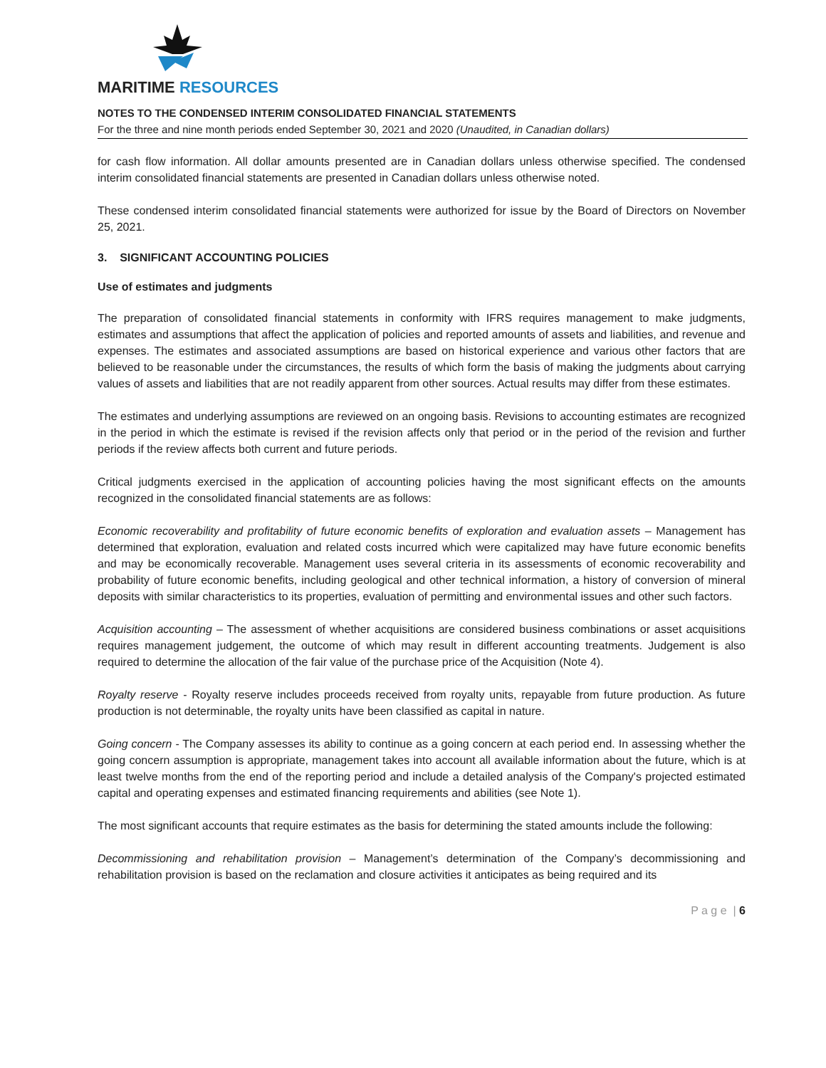MARITIME RESOURCES
NOTES TO THE CONDENSED INTERIM CONSOLIDATED FINANCIAL STATEMENTS
For the three and nine month periods ended September 30, 2021 and 2020 (Unaudited, in Canadian dollars)
for cash flow information. All dollar amounts presented are in Canadian dollars unless otherwise specified. The condensed interim consolidated financial statements are presented in Canadian dollars unless otherwise noted.
These condensed interim consolidated financial statements were authorized for issue by the Board of Directors on November 25, 2021.
3. SIGNIFICANT ACCOUNTING POLICIES
Use of estimates and judgments
The preparation of consolidated financial statements in conformity with IFRS requires management to make judgments, estimates and assumptions that affect the application of policies and reported amounts of assets and liabilities, and revenue and expenses. The estimates and associated assumptions are based on historical experience and various other factors that are believed to be reasonable under the circumstances, the results of which form the basis of making the judgments about carrying values of assets and liabilities that are not readily apparent from other sources. Actual results may differ from these estimates.
The estimates and underlying assumptions are reviewed on an ongoing basis. Revisions to accounting estimates are recognized in the period in which the estimate is revised if the revision affects only that period or in the period of the revision and further periods if the review affects both current and future periods.
Critical judgments exercised in the application of accounting policies having the most significant effects on the amounts recognized in the consolidated financial statements are as follows:
Economic recoverability and profitability of future economic benefits of exploration and evaluation assets – Management has determined that exploration, evaluation and related costs incurred which were capitalized may have future economic benefits and may be economically recoverable. Management uses several criteria in its assessments of economic recoverability and probability of future economic benefits, including geological and other technical information, a history of conversion of mineral deposits with similar characteristics to its properties, evaluation of permitting and environmental issues and other such factors.
Acquisition accounting – The assessment of whether acquisitions are considered business combinations or asset acquisitions requires management judgement, the outcome of which may result in different accounting treatments. Judgement is also required to determine the allocation of the fair value of the purchase price of the Acquisition (Note 4).
Royalty reserve - Royalty reserve includes proceeds received from royalty units, repayable from future production. As future production is not determinable, the royalty units have been classified as capital in nature.
Going concern - The Company assesses its ability to continue as a going concern at each period end. In assessing whether the going concern assumption is appropriate, management takes into account all available information about the future, which is at least twelve months from the end of the reporting period and include a detailed analysis of the Company's projected estimated capital and operating expenses and estimated financing requirements and abilities (see Note 1).
The most significant accounts that require estimates as the basis for determining the stated amounts include the following:
Decommissioning and rehabilitation provision – Management’s determination of the Company’s decommissioning and rehabilitation provision is based on the reclamation and closure activities it anticipates as being required and its
P a g e | 6